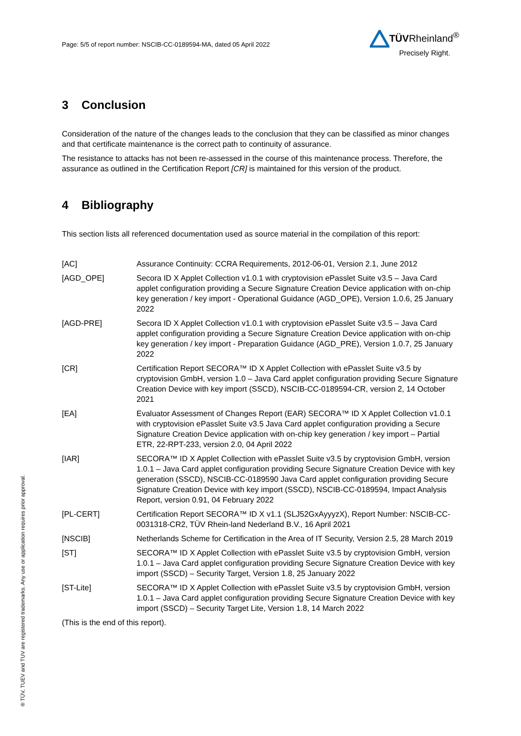Page: 5/5 of report number: NSCIB-CC-0189594-MA, dated 05 April 2022
TÜVRheinland<sup>®</sup>
Precisely Right.
3 Conclusion
Consideration of the nature of the changes leads to the conclusion that they can be classified as minor changes and that certificate maintenance is the correct path to continuity of assurance.
The resistance to attacks has not been re-assessed in the course of this maintenance process. Therefore, the assurance as outlined in the Certification Report [CR] is maintained for this version of the product.
4 Bibliography
This section lists all referenced documentation used as source material in the compilation of this report:
[AC] Assurance Continuity: CCRA Requirements, 2012-06-01, Version 2.1, June 2012
[AGD_OPE] Secora ID X Applet Collection v1.0.1 with cryptovision ePasslet Suite v3.5 – Java Card applet configuration providing a Secure Signature Creation Device application with on-chip key generation / key import - Operational Guidance (AGD_OPE), Version 1.0.6, 25 January 2022
[AGD-PRE] Secora ID X Applet Collection v1.0.1 with cryptovision ePasslet Suite v3.5 – Java Card applet configuration providing a Secure Signature Creation Device application with on-chip key generation / key import - Preparation Guidance (AGD_PRE), Version 1.0.7, 25 January 2022
[CR] Certification Report SECORA™ ID X Applet Collection with ePasslet Suite v3.5 by cryptovision GmbH, version 1.0 – Java Card applet configuration providing Secure Signature Creation Device with key import (SSCD), NSCIB-CC-0189594-CR, version 2, 14 October 2021
[EA] Evaluator Assessment of Changes Report (EAR) SECORA™ ID X Applet Collection v1.0.1 with cryptovision ePasslet Suite v3.5 Java Card applet configuration providing a Secure Signature Creation Device application with on-chip key generation / key import – Partial ETR, 22-RPT-233, version 2.0, 04 April 2022
[IAR] SECORA™ ID X Applet Collection with ePasslet Suite v3.5 by cryptovision GmbH, version 1.0.1 – Java Card applet configuration providing Secure Signature Creation Device with key generation (SSCD), NSCIB-CC-0189590 Java Card applet configuration providing Secure Signature Creation Device with key import (SSCD), NSCIB-CC-0189594, Impact Analysis Report, version 0.91, 04 February 2022
[PL-CERT] Certification Report SECORA™ ID X v1.1 (SLJ52GxAyyyzX), Report Number: NSCIB-CC-0031318-CR2, TÜV Rhein-land Nederland B.V., 16 April 2021
[NSCIB] Netherlands Scheme for Certification in the Area of IT Security, Version 2.5, 28 March 2019
[ST] SECORA™ ID X Applet Collection with ePasslet Suite v3.5 by cryptovision GmbH, version 1.0.1 – Java Card applet configuration providing Secure Signature Creation Device with key import (SSCD) – Security Target, Version 1.8, 25 January 2022
[ST-Lite] SECORA™ ID X Applet Collection with ePasslet Suite v3.5 by cryptovision GmbH, version 1.0.1 – Java Card applet configuration providing Secure Signature Creation Device with key import (SSCD) – Security Target Lite, Version 1.8, 14 March 2022
(This is the end of this report).
® TÜV, TUEV and TUV are registered trademarks. Any use or application requires prior approval.